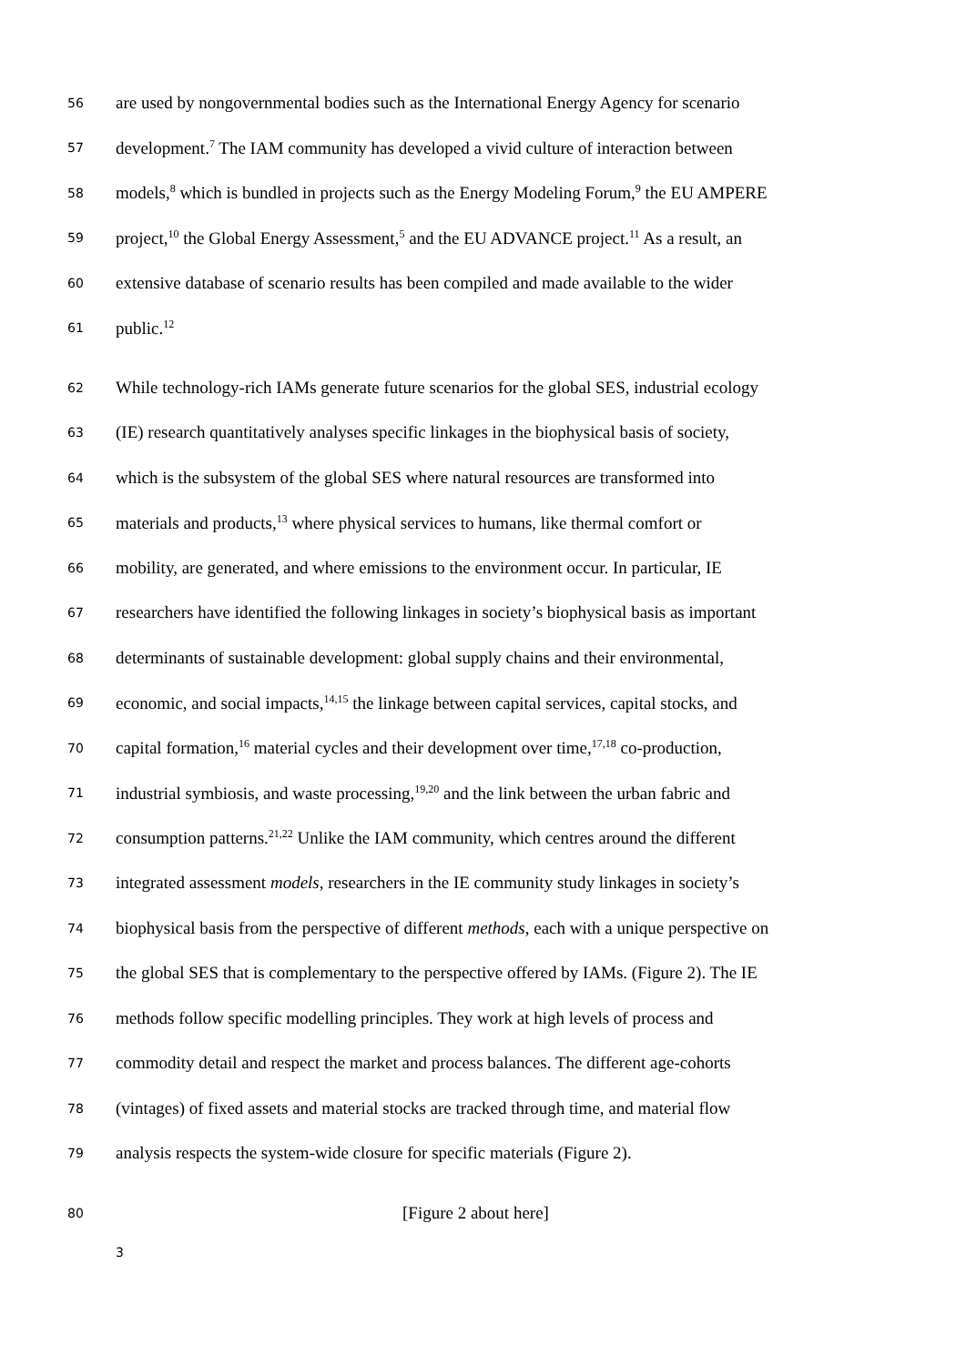56 are used by nongovernmental bodies such as the International Energy Agency for scenario
57 development.<sup>7</sup> The IAM community has developed a vivid culture of interaction between
58 models,<sup>8</sup> which is bundled in projects such as the Energy Modeling Forum,<sup>9</sup> the EU AMPERE
59 project,<sup>10</sup> the Global Energy Assessment,<sup>5</sup> and the EU ADVANCE project.<sup>11</sup> As a result, an
60 extensive database of scenario results has been compiled and made available to the wider
61 public.<sup>12</sup>
62 While technology-rich IAMs generate future scenarios for the global SES, industrial ecology
63 (IE) research quantitatively analyses specific linkages in the biophysical basis of society,
64 which is the subsystem of the global SES where natural resources are transformed into
65 materials and products,<sup>13</sup> where physical services to humans, like thermal comfort or
66 mobility, are generated, and where emissions to the environment occur. In particular, IE
67 researchers have identified the following linkages in society’s biophysical basis as important
68 determinants of sustainable development: global supply chains and their environmental,
69 economic, and social impacts,<sup>14,15</sup> the linkage between capital services, capital stocks, and
70 capital formation,<sup>16</sup> material cycles and their development over time,<sup>17,18</sup> co-production,
71 industrial symbiosis, and waste processing,<sup>19,20</sup> and the link between the urban fabric and
72 consumption patterns.<sup>21,22</sup> Unlike the IAM community, which centres around the different
73 integrated assessment models, researchers in the IE community study linkages in society’s
74 biophysical basis from the perspective of different methods, each with a unique perspective on
75 the global SES that is complementary to the perspective offered by IAMs. (Figure 2). The IE
76 methods follow specific modelling principles. They work at high levels of process and
77 commodity detail and respect the market and process balances. The different age-cohorts
78 (vintages) of fixed assets and material stocks are tracked through time, and material flow
79 analysis respects the system-wide closure for specific materials (Figure 2).
80 [Figure 2 about here]
3